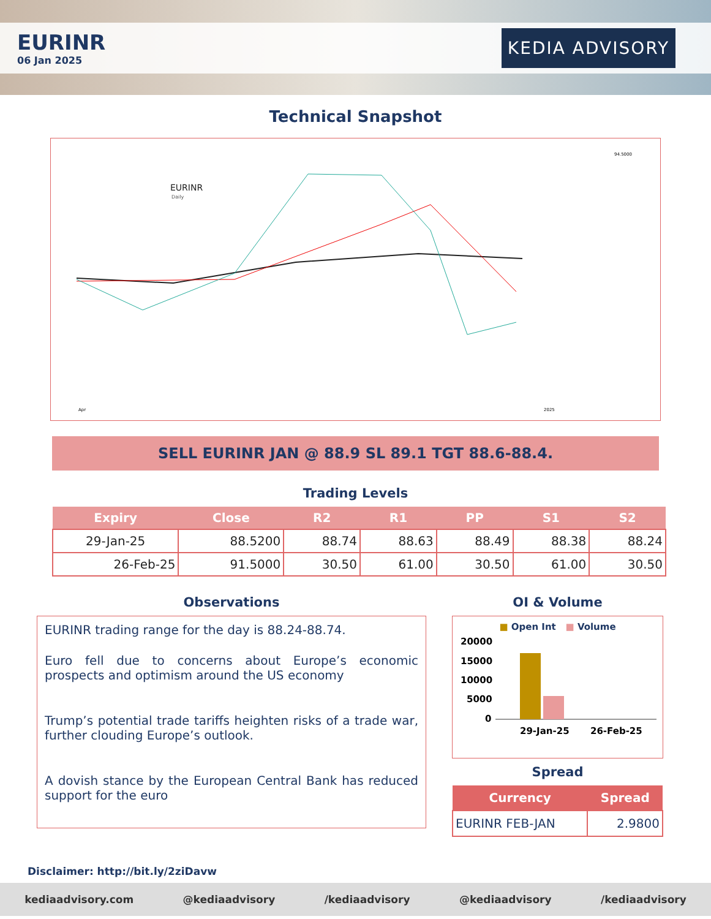EURINR
06 Jan 2025
KEDIA ADVISORY
Technical Snapshot
EURINR
Daily
94.5000
Apr
2025
SELL EURINR JAN @ 88.9 SL 89.1 TGT 88.6-88.4.
Trading Levels
| Expiry | Close | R2 | R1 | PP | S1 | S2 |
| --- | --- | --- | --- | --- | --- | --- |
| 29-Jan-25 | 88.5200 | 88.74 | 88.63 | 88.49 | 88.38 | 88.24 |
| 26-Feb-25 | 91.5000 | 30.50 | 61.00 | 30.50 | 61.00 | 30.50 |
Observations
EURINR trading range for the day is 88.24-88.74.
Euro fell due to concerns about Europe’s economic prospects and optimism around the US economy
Trump’s potential trade tariffs heighten risks of a trade war, further clouding Europe’s outlook.
A dovish stance by the European Central Bank has reduced support for the euro
OI & Volume
■ Open Int ■ Volume
20000
15000
10000
5000
0
29-Jan-25
26-Feb-25
Spread
| Currency | Spread |
| --- | --- |
| EURINR FEB-JAN | 2.9800 |
Disclaimer: http://bit.ly/2ziDavw
kediaadvisory.com @kediaadvisory /kediaadvisory @kediaadvisory /kediaadvisory